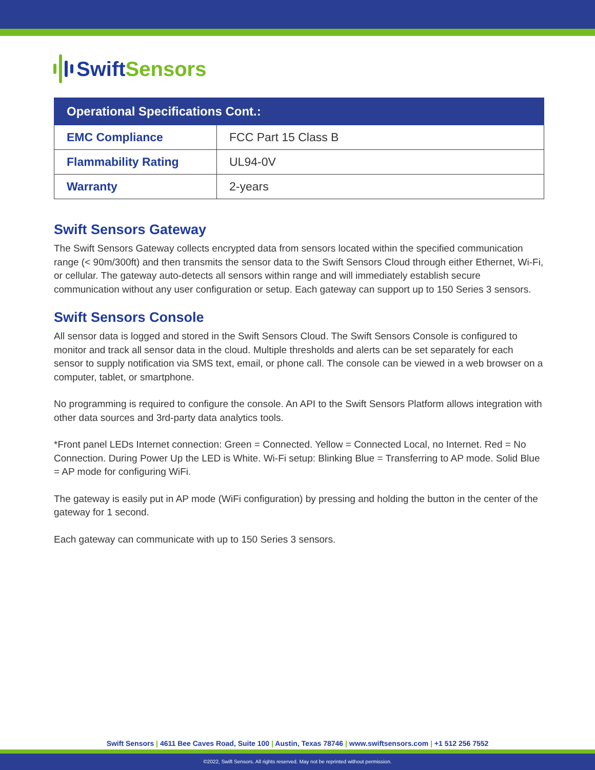Swift Sensors
| Operational Specifications Cont.: | |
| --- | --- |
| EMC Compliance | FCC Part 15 Class B |
| Flammability Rating | UL94-0V |
| Warranty | 2-years |
Swift Sensors Gateway
The Swift Sensors Gateway collects encrypted data from sensors located within the specified communication range (< 90m/300ft) and then transmits the sensor data to the Swift Sensors Cloud through either Ethernet, Wi-Fi, or cellular. The gateway auto-detects all sensors within range and will immediately establish secure communication without any user configuration or setup. Each gateway can support up to 150 Series 3 sensors.
Swift Sensors Console
All sensor data is logged and stored in the Swift Sensors Cloud. The Swift Sensors Console is configured to monitor and track all sensor data in the cloud. Multiple thresholds and alerts can be set separately for each sensor to supply notification via SMS text, email, or phone call. The console can be viewed in a web browser on a computer, tablet, or smartphone.
No programming is required to configure the console. An API to the Swift Sensors Platform allows integration with other data sources and 3rd-party data analytics tools.
*Front panel LEDs Internet connection: Green = Connected. Yellow = Connected Local, no Internet. Red = No Connection. During Power Up the LED is White. Wi-Fi setup: Blinking Blue = Transferring to AP mode. Solid Blue = AP mode for configuring WiFi.
The gateway is easily put in AP mode (WiFi configuration) by pressing and holding the button in the center of the gateway for 1 second.
Each gateway can communicate with up to 150 Series 3 sensors.
Swift Sensors | 4611 Bee Caves Road, Suite 100 | Austin, Texas 78746 | www.swiftsensors.com | +1 512 256 7552
©2022, Swift Sensors. All rights reserved. May not be reprinted without permission.